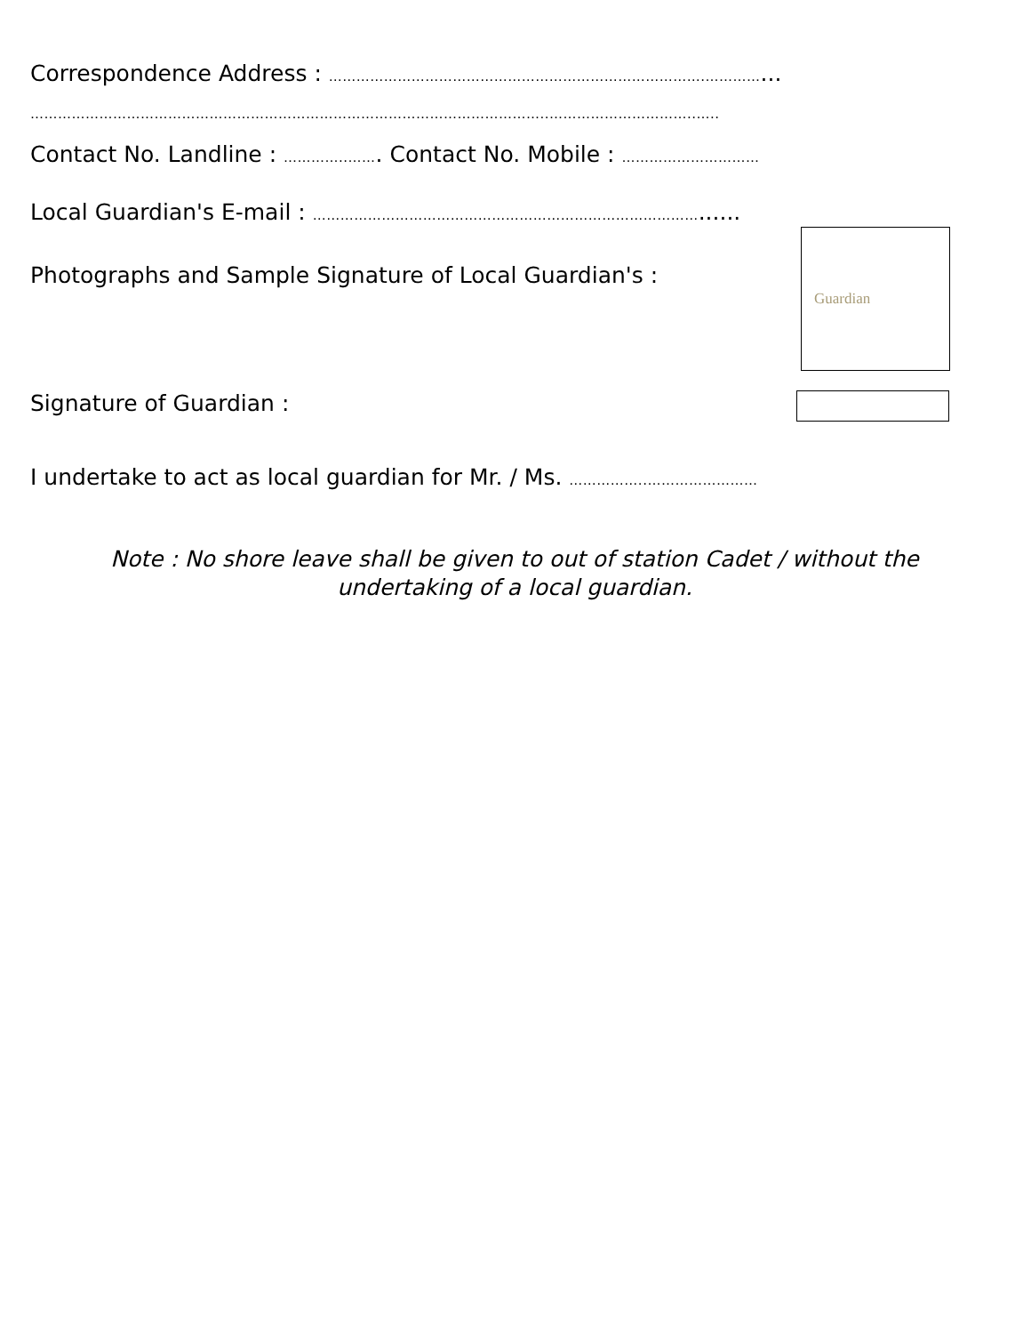Correspondence Address : ……………………………………………………………………….…………...
…………………………………………………………………………………………………..…………………………..…..
Contact No. Landline : …………..……. Contact No. Mobile : …………………………
Local Guardian's E-mail : …………………………………………………………………………......
Photographs and Sample Signature of Local Guardian's :
Guardian
Signature of Guardian :
I undertake to act as local guardian for Mr. / Ms. ……………..……………………
Note : No shore leave shall be given to out of station Cadet / without the
undertaking of a local guardian.